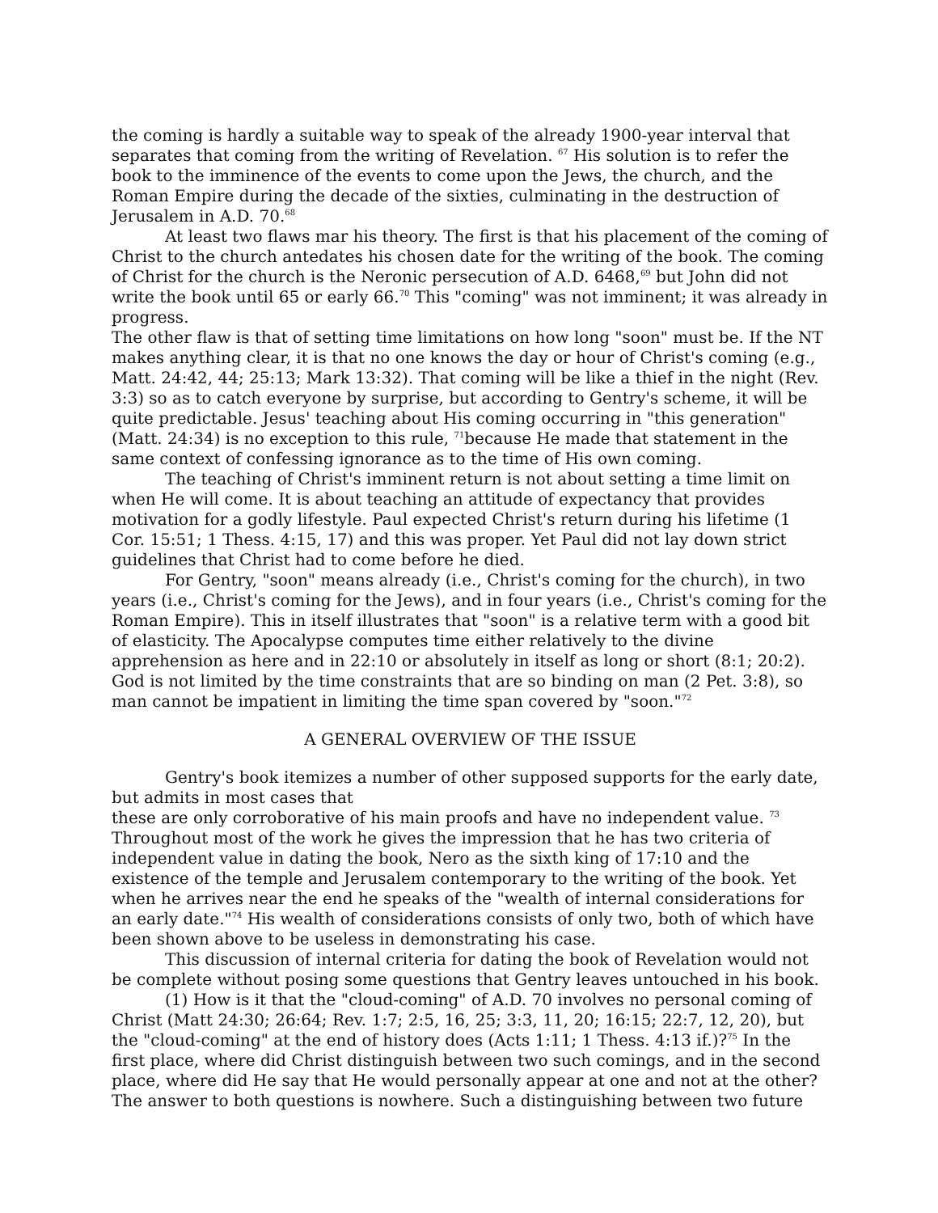the coming is hardly a suitable way to speak of the already 1900-year interval that separates that coming from the writing of Revelation. <sup>67</sup> His solution is to refer the book to the imminence of the events to come upon the Jews, the church, and the Roman Empire during the decade of the sixties, culminating in the destruction of Jerusalem in A.D. 70.<sup>68</sup>
At least two flaws mar his theory. The first is that his placement of the coming of Christ to the church antedates his chosen date for the writing of the book. The coming of Christ for the church is the Neronic persecution of A.D. 6468,<sup>69</sup> but John did not write the book until 65 or early 66.<sup>70</sup> This "coming" was not imminent; it was already in progress.
The other flaw is that of setting time limitations on how long "soon" must be. If the NT makes anything clear, it is that no one knows the day or hour of Christ's coming (e.g., Matt. 24:42, 44; 25:13; Mark 13:32). That coming will be like a thief in the night (Rev. 3:3) so as to catch everyone by surprise, but according to Gentry's scheme, it will be quite predictable. Jesus' teaching about His coming occurring in "this generation" (Matt. 24:34) is no exception to this rule, <sup>71</sup>because He made that statement in the same context of confessing ignorance as to the time of His own coming.
The teaching of Christ's imminent return is not about setting a time limit on when He will come. It is about teaching an attitude of expectancy that provides motivation for a godly lifestyle. Paul expected Christ's return during his lifetime (1 Cor. 15:51; 1 Thess. 4:15, 17) and this was proper. Yet Paul did not lay down strict guidelines that Christ had to come before he died.
For Gentry, "soon" means already (i.e., Christ's coming for the church), in two years (i.e., Christ's coming for the Jews), and in four years (i.e., Christ's coming for the Roman Empire). This in itself illustrates that "soon" is a relative term with a good bit of elasticity. The Apocalypse computes time either relatively to the divine apprehension as here and in 22:10 or absolutely in itself as long or short (8:1; 20:2). God is not limited by the time constraints that are so binding on man (2 Pet. 3:8), so man cannot be impatient in limiting the time span covered by "soon."<sup>72</sup>
A GENERAL OVERVIEW OF THE ISSUE
Gentry's book itemizes a number of other supposed supports for the early date, but admits in most cases that
these are only corroborative of his main proofs and have no independent value. <sup>73</sup> Throughout most of the work he gives the impression that he has two criteria of independent value in dating the book, Nero as the sixth king of 17:10 and the existence of the temple and Jerusalem contemporary to the writing of the book. Yet when he arrives near the end he speaks of the "wealth of internal considerations for an early date."<sup>74</sup> His wealth of considerations consists of only two, both of which have been shown above to be useless in demonstrating his case.
This discussion of internal criteria for dating the book of Revelation would not be complete without posing some questions that Gentry leaves untouched in his book.
(1) How is it that the "cloud-coming" of A.D. 70 involves no personal coming of Christ (Matt 24:30; 26:64; Rev. 1:7; 2:5, 16, 25; 3:3, 11, 20; 16:15; 22:7, 12, 20), but the "cloud-coming" at the end of history does (Acts 1:11; 1 Thess. 4:13 if.)?<sup>75</sup> In the first place, where did Christ distinguish between two such comings, and in the second place, where did He say that He would personally appear at one and not at the other? The answer to both questions is nowhere. Such a distinguishing between two future